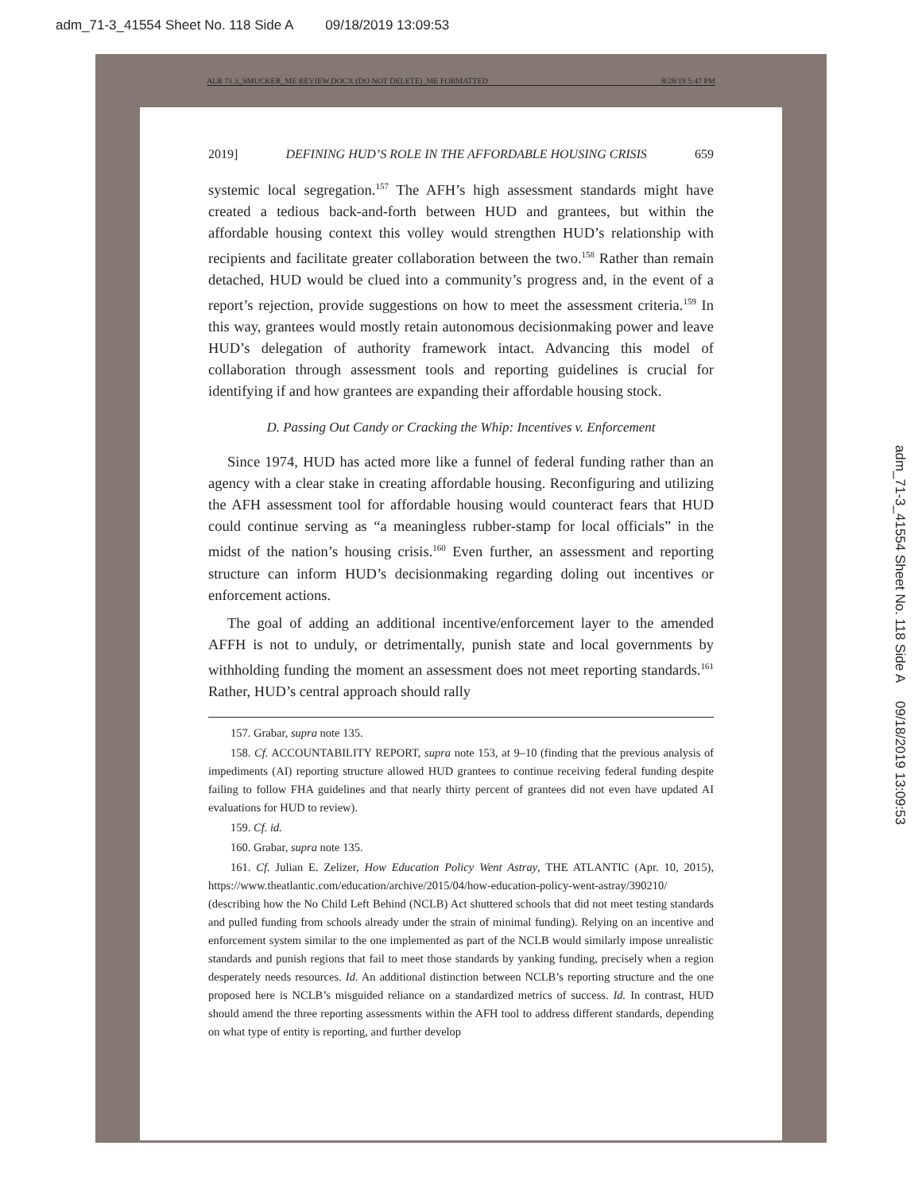adm_71-3_41554 Sheet No. 118 Side A 09/18/2019 13:09:53
ALR 71.3_SMUCKER_ME REVIEW.DOCX (DO NOT DELETE)_ME FORMATTED 8/28/19 5:47 PM
2019] DEFINING HUD’S ROLE IN THE AFFORDABLE HOUSING CRISIS 659
systemic local segregation.<sup>157</sup> The AFH’s high assessment standards might have created a tedious back-and-forth between HUD and grantees, but within the affordable housing context this volley would strengthen HUD’s relationship with recipients and facilitate greater collaboration between the two.<sup>158</sup> Rather than remain detached, HUD would be clued into a community’s progress and, in the event of a report’s rejection, provide suggestions on how to meet the assessment criteria.<sup>159</sup> In this way, grantees would mostly retain autonomous decisionmaking power and leave HUD’s delegation of authority framework intact. Advancing this model of collaboration through assessment tools and reporting guidelines is crucial for identifying if and how grantees are expanding their affordable housing stock.
D. Passing Out Candy or Cracking the Whip: Incentives v. Enforcement
Since 1974, HUD has acted more like a funnel of federal funding rather than an agency with a clear stake in creating affordable housing. Reconfiguring and utilizing the AFH assessment tool for affordable housing would counteract fears that HUD could continue serving as “a meaningless rubber-stamp for local officials” in the midst of the nation’s housing crisis.<sup>160</sup> Even further, an assessment and reporting structure can inform HUD’s decisionmaking regarding doling out incentives or enforcement actions.
The goal of adding an additional incentive/enforcement layer to the amended AFFH is not to unduly, or detrimentally, punish state and local governments by withholding funding the moment an assessment does not meet reporting standards.<sup>161</sup> Rather, HUD’s central approach should rally
157. Grabar, supra note 135.
158. Cf. ACCOUNTABILITY REPORT, supra note 153, at 9–10 (finding that the previous analysis of impediments (AI) reporting structure allowed HUD grantees to continue receiving federal funding despite failing to follow FHA guidelines and that nearly thirty percent of grantees did not even have updated AI evaluations for HUD to review).
159. Cf. id.
160. Grabar, supra note 135.
161. Cf. Julian E. Zelizer, How Education Policy Went Astray, THE ATLANTIC (Apr. 10, 2015), https://www.theatlantic.com/education/archive/2015/04/how-education-policy-went-astray/390210/ (describing how the No Child Left Behind (NCLB) Act shuttered schools that did not meet testing standards and pulled funding from schools already under the strain of minimal funding). Relying on an incentive and enforcement system similar to the one implemented as part of the NCLB would similarly impose unrealistic standards and punish regions that fail to meet those standards by yanking funding, precisely when a region desperately needs resources. Id. An additional distinction between NCLB’s reporting structure and the one proposed here is NCLB’s misguided reliance on a standardized metrics of success. Id. In contrast, HUD should amend the three reporting assessments within the AFH tool to address different standards, depending on what type of entity is reporting, and further develop
adm_71-3_41554 Sheet No. 118 Side A 09/18/2019 13:09:53